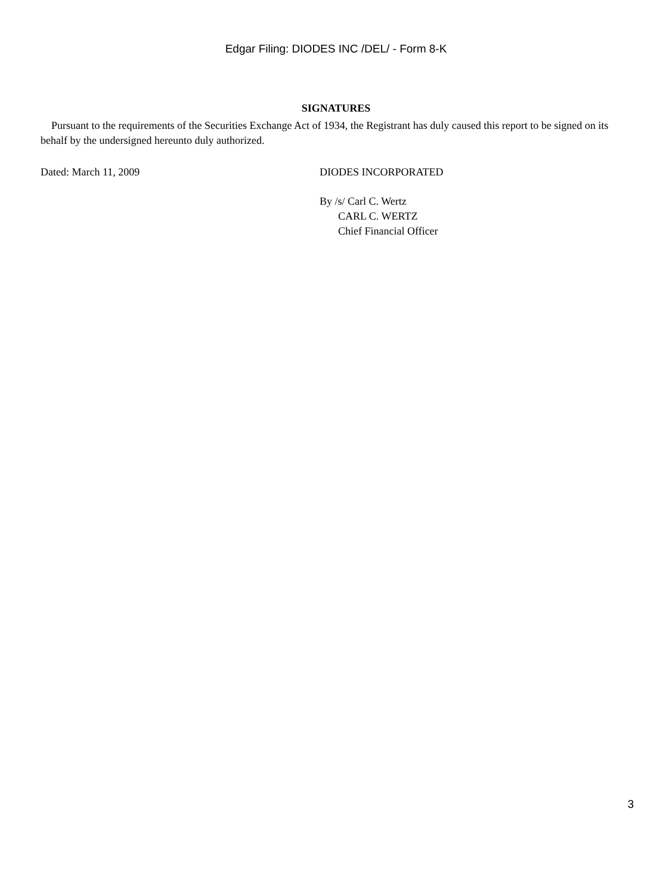Edgar Filing: DIODES INC /DEL/ - Form 8-K
SIGNATURES
Pursuant to the requirements of the Securities Exchange Act of 1934, the Registrant has duly caused this report to be signed on its behalf by the undersigned hereunto duly authorized.
Dated: March 11, 2009 DIODES INCORPORATED
By /s/ Carl C. Wertz
CARL C. WERTZ
Chief Financial Officer
3